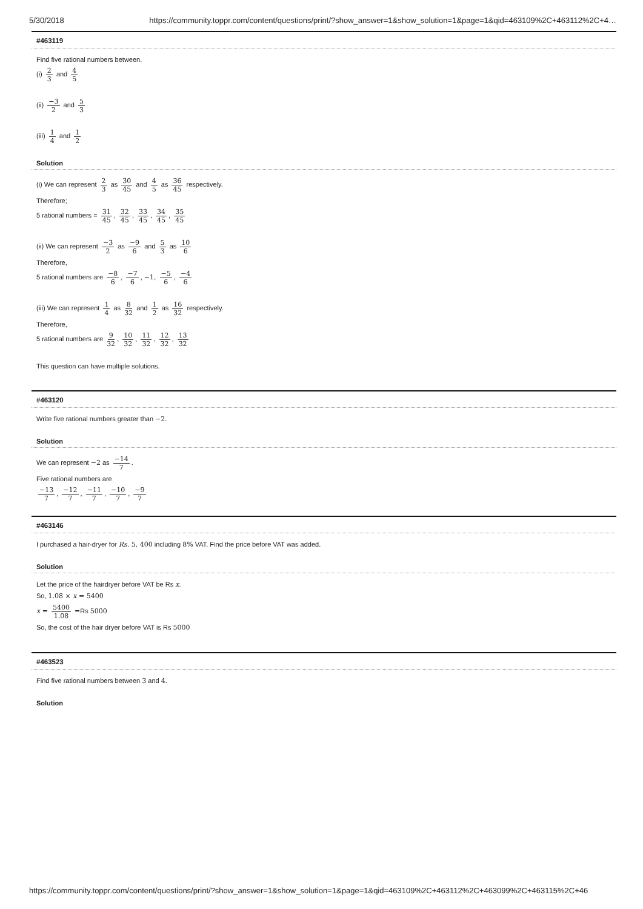5/30/2018 https://community.toppr.com/content/questions/print/?show_answer=1&show_solution=1&page=1&qid=463109%2C+463112%2C+4…
#463119
Find five rational numbers between.
(i) 2 3 and 4 5
(ii) −3 2 and 5 3
(iii) 1 4 and 1 2
Solution
(i) We can represent 2 3 as 30 45 and 4 5 as 36 45 respectively.
Therefore;
5 rational numbers = 31 45, 32 45, 33 45, 34 45, 35 45
(ii) We can represent −3 2 as −9 6 and 5 3 as 10 6
Therefore,
5 rational numbers are −8 6, −7 6, −1, −5 6, −4 6
(iii) We can represent 1 4 as 8 32 and 1 2 as 16 32 respectively.
Therefore,
5 rational numbers are 9 32, 10 32, 11 32, 12 32, 13 32
This question can have multiple solutions.
#463120
Write five rational numbers greater than −2.
Solution
We can represent −2 as −14 7.
Five rational numbers are
−13 7, −12 7, −11 7, −10 7, −9 7
#463146
I purchased a hair-dryer for Rs. 5, 400 including 8% VAT. Find the price before VAT was added.
Solution
Let the price of the hairdryer before VAT be Rs x.
So, 1.08 × x = 5400
x = 5400 1.08 =Rs 5000
So, the cost of the hair dryer before VAT is Rs 5000
#463523
Find five rational numbers between 3 and 4.
Solution
https://community.toppr.com/content/questions/print/?show_answer=1&show_solution=1&page=1&qid=463109%2C+463112%2C+463099%2C+463115%2C+46